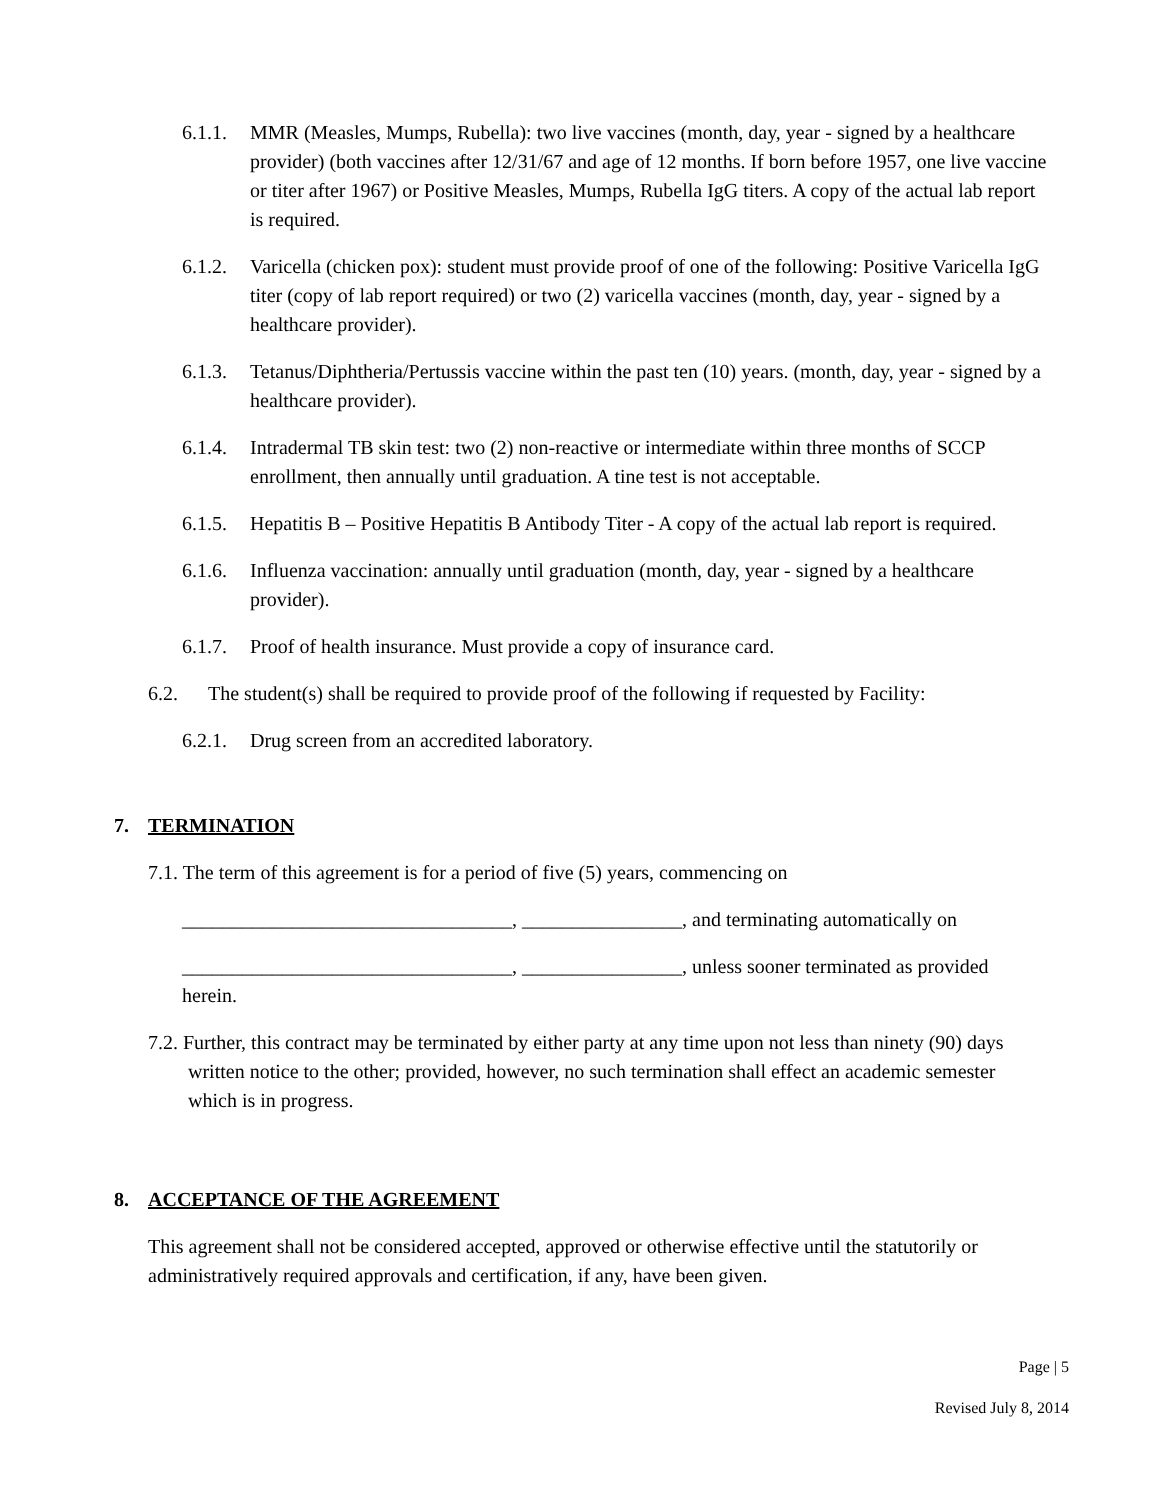6.1.1. MMR (Measles, Mumps, Rubella): two live vaccines (month, day, year - signed by a healthcare provider) (both vaccines after 12/31/67 and age of 12 months. If born before 1957, one live vaccine or titer after 1967) or Positive Measles, Mumps, Rubella IgG titers. A copy of the actual lab report is required.
6.1.2. Varicella (chicken pox): student must provide proof of one of the following: Positive Varicella IgG titer (copy of lab report required) or two (2) varicella vaccines (month, day, year - signed by a healthcare provider).
6.1.3. Tetanus/Diphtheria/Pertussis vaccine within the past ten (10) years. (month, day, year - signed by a healthcare provider).
6.1.4. Intradermal TB skin test: two (2) non-reactive or intermediate within three months of SCCP enrollment, then annually until graduation. A tine test is not acceptable.
6.1.5. Hepatitis B – Positive Hepatitis B Antibody Titer - A copy of the actual lab report is required.
6.1.6. Influenza vaccination: annually until graduation (month, day, year - signed by a healthcare provider).
6.1.7. Proof of health insurance. Must provide a copy of insurance card.
6.2. The student(s) shall be required to provide proof of the following if requested by Facility:
6.2.1. Drug screen from an accredited laboratory.
7. TERMINATION
7.1. The term of this agreement is for a period of five (5) years, commencing on
_________________________________, ________________, and terminating automatically on
_________________________________, ________________, unless sooner terminated as provided
herein.
7.2. Further, this contract may be terminated by either party at any time upon not less than ninety (90) days written notice to the other; provided, however, no such termination shall effect an academic semester which is in progress.
8. ACCEPTANCE OF THE AGREEMENT
This agreement shall not be considered accepted, approved or otherwise effective until the statutorily or administratively required approvals and certification, if any, have been given.
Page | 5
Revised July 8, 2014